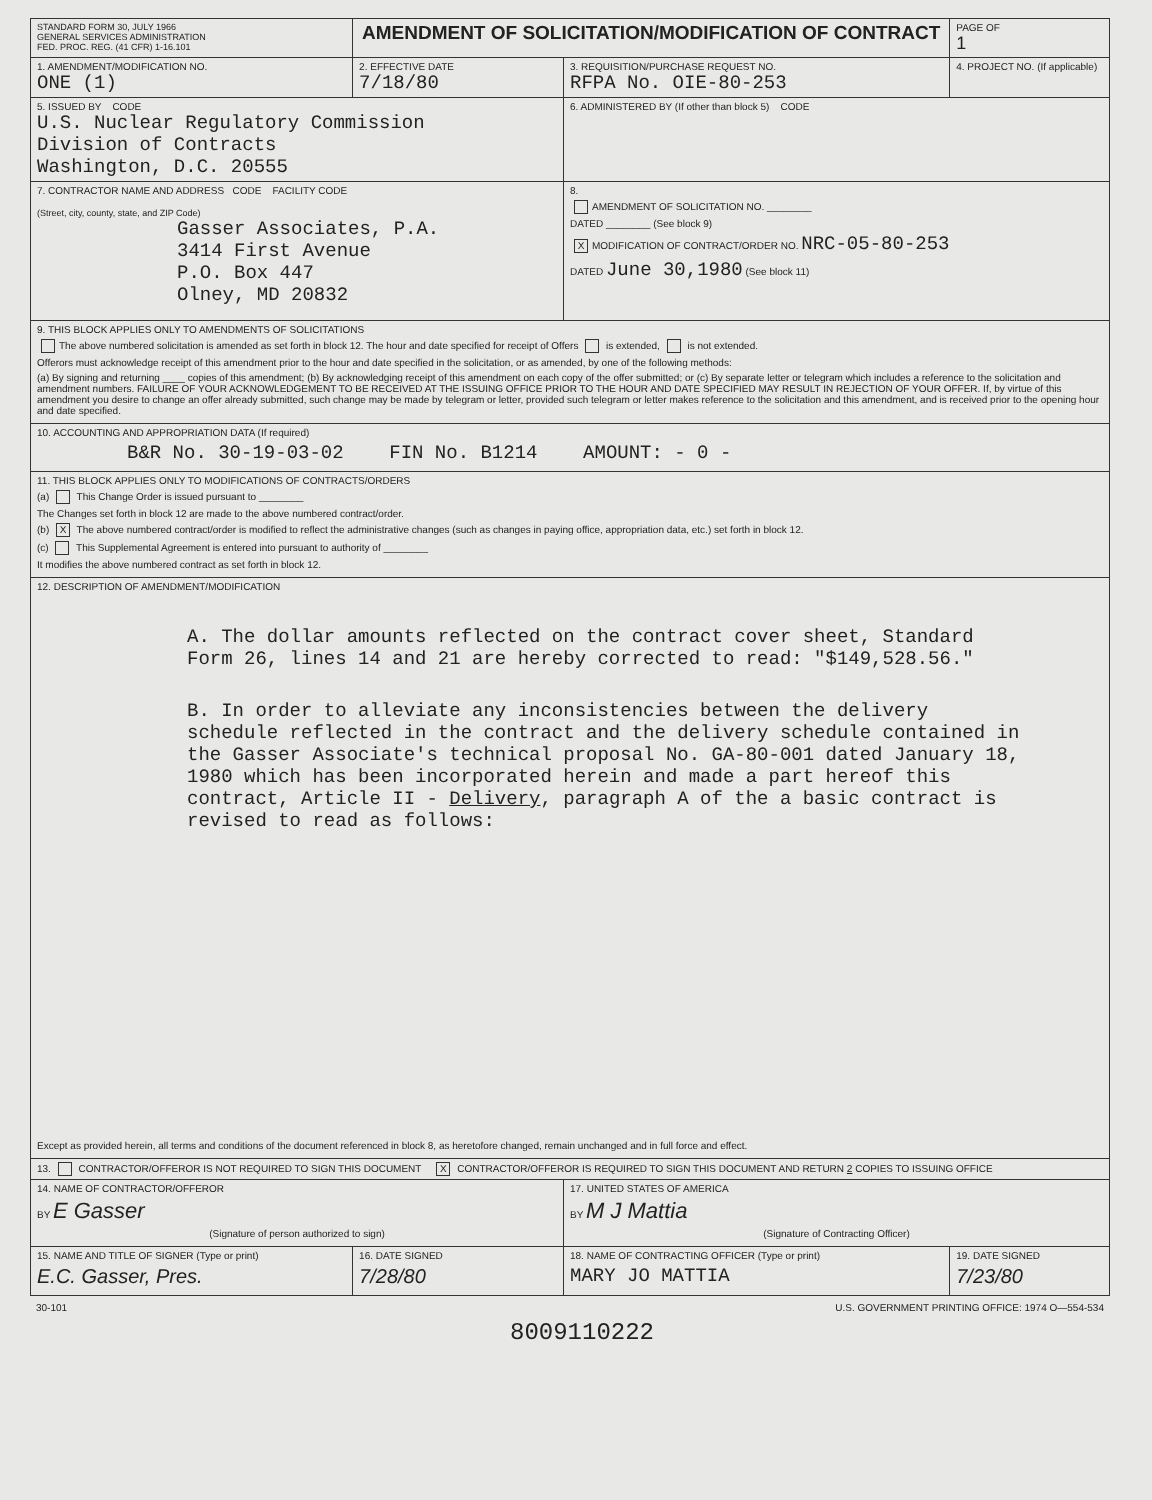| STANDARD FORM 30, JULY 1966 GENERAL SERVICES ADMINISTRATION FED. PROC. REG. (41 CFR) 1-16.101 | AMENDMENT OF SOLICITATION/MODIFICATION OF CONTRACT | | PAGE OF 1 |
| 1. AMENDMENT/MODIFICATION NO. ONE (1) | 2. EFFECTIVE DATE 7/18/80 | 3. REQUISITION/PURCHASE REQUEST NO. RFPA No. OIE-80-253 | 4. PROJECT NO. (If applicable) |
| 5. ISSUED BY CODE U.S. Nuclear Regulatory Commission Division of Contracts Washington, D.C. 20555 | | 6. ADMINISTERED BY (If other than block 5) CODE | |
| 7. CONTRACTOR NAME AND ADDRESS CODE FACILITY CODE (Street, city, county, state, and ZIP Code) Gasser Associates, P.A. 3414 First Avenue P.O. Box 447 Olney, MD 20832 | | 8. AMENDMENT OF SOLICITATION NO. ________ DATED ________ (See block 9) X MODIFICATION OF CONTRACT/ORDER NO. NRC-05-80-253 DATED June 30,1980 (See block 11) | |
| 9. THIS BLOCK APPLIES ONLY TO AMENDMENTS OF SOLICITATIONS The above numbered solicitation is amended as set forth in block 12. The hour and date specified for receipt of Offers is extended, is not extended. Offerors must acknowledge receipt of this amendment prior to the hour and date specified in the solicitation, or as amended, by one of the following methods: (a) By signing and returning ____ copies of this amendment; (b) By acknowledging receipt of this amendment on each copy of the offer submitted; or (c) By separate letter or telegram which includes a reference to the solicitation and amendment numbers. FAILURE OF YOUR ACKNOWLEDGEMENT TO BE RECEIVED AT THE ISSUING OFFICE PRIOR TO THE HOUR AND DATE SPECIFIED MAY RESULT IN REJECTION OF YOUR OFFER. If, by virtue of this amendment you desire to change an offer already submitted, such change may be made by telegram or letter, provided such telegram or letter makes reference to the solicitation and this amendment, and is received prior to the opening hour and date specified. | | | |
| 10. ACCOUNTING AND APPROPRIATION DATA (If required) B&R No. 30-19-03-02 FIN No. B1214 AMOUNT: - 0 - | | | |
| 11. THIS BLOCK APPLIES ONLY TO MODIFICATIONS OF CONTRACTS/ORDERS (a) This Change Order is issued pursuant to ________ The Changes set forth in block 12 are made to the above numbered contract/order. (b) X The above numbered contract/order is modified to reflect the administrative changes (such as changes in paying office, appropriation data, etc.) set forth in block 12. (c) This Supplemental Agreement is entered into pursuant to authority of ________ It modifies the above numbered contract as set forth in block 12. | | | |
| 12. DESCRIPTION OF AMENDMENT/MODIFICATION A. The dollar amounts reflected on the contract cover sheet, Standard Form 26, lines 14 and 21 are hereby corrected to read: "$149,528.56." B. In order to alleviate any inconsistencies between the delivery schedule reflected in the contract and the delivery schedule contained in the Gasser Associate's technical proposal No. GA-80-001 dated January 18, 1980 which has been incorporated herein and made a part hereof this contract, Article II - Delivery , paragraph A of the a basic contract is revised to read as follows: Except as provided herein, all terms and conditions of the document referenced in block 8, as heretofore changed, remain unchanged and in full force and effect. | | | |
| 13. CONTRACTOR/OFFEROR IS NOT REQUIRED TO SIGN THIS DOCUMENT X CONTRACTOR/OFFEROR IS REQUIRED TO SIGN THIS DOCUMENT AND RETURN 2 COPIES TO ISSUING OFFICE | | | |
| 14. NAME OF CONTRACTOR/OFFEROR BY E Gasser (Signature of person authorized to sign) | | 17. UNITED STATES OF AMERICA BY M J Mattia (Signature of Contracting Officer) | |
| 15. NAME AND TITLE OF SIGNER (Type or print) E.C. Gasser, Pres. | 16. DATE SIGNED 7/28/80 | 18. NAME OF CONTRACTING OFFICER (Type or print) MARY JO MATTIA | 19. DATE SIGNED 7/23/80 |
30-101 U.S. GOVERNMENT PRINTING OFFICE: 1974 O—554-534
8009110222